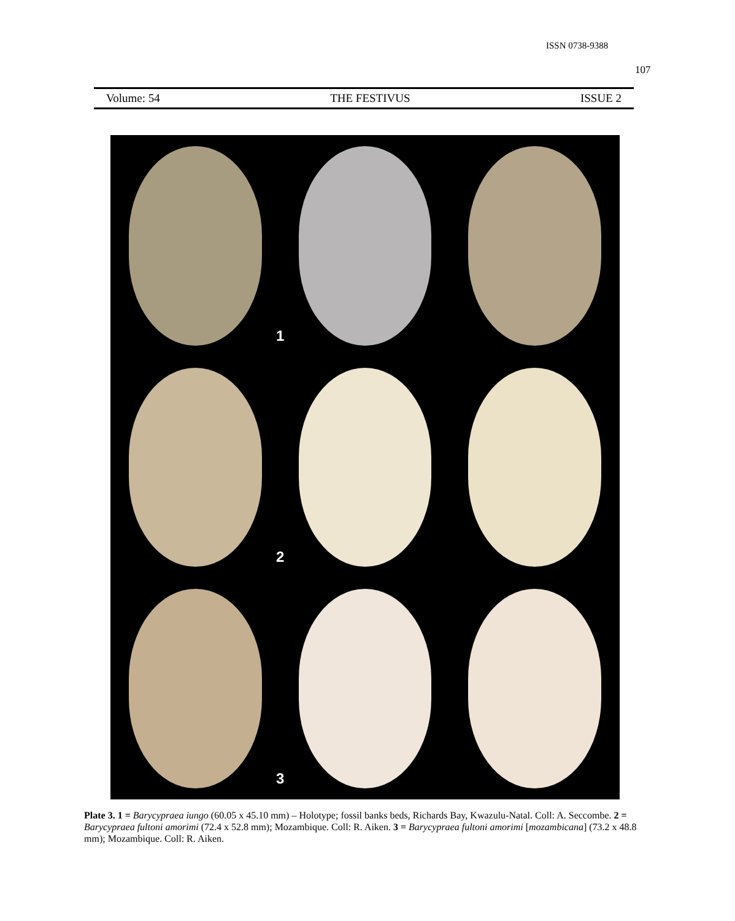ISSN 0738-9388
107
Volume: 54 THE FESTIVUS ISSUE 2
1
2
3
Plate 3. 1 = Barycypraea iungo (60.05 x 45.10 mm) – Holotype; fossil banks beds, Richards Bay, Kwazulu-Natal. Coll: A. Seccombe. 2 = Barycypraea fultoni amorimi (72.4 x 52.8 mm); Mozambique. Coll: R. Aiken. 3 = Barycypraea fultoni amorimi [mozambicana] (73.2 x 48.8 mm); Mozambique. Coll: R. Aiken.